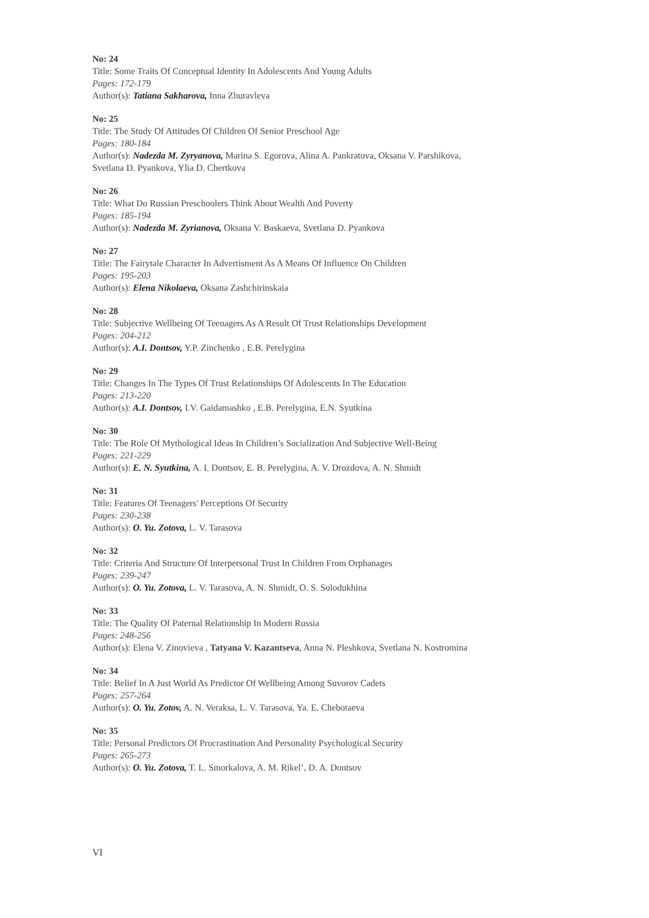No: 24
Title: Some Traits Of Conceptual Identity In Adolescents And Young Adults
Pages: 172-179
Author(s): Tatiana Sakharova, Inna Zhuravleva
No: 25
Title: The Study Of Attitudes Of Children Of Senior Preschool Age
Pages: 180-184
Author(s): Nadezda M. Zyryanova, Marina S. Egorova, Alina A. Pankratova, Oksana V. Parshikova,
Svetlana D. Pyankova, Ylia D. Chertkova
No: 26
Title: What Do Russian Preschoolers Think About Wealth And Poverty
Pages: 185-194
Author(s): Nadezda M. Zyrianova, Oksana V. Baskaeva, Svetlana D. Pyankova
No: 27
Title: The Fairytale Character In Advertisment As A Means Of Influence On Children
Pages: 195-203
Author(s): Elena Nikolaeva, Oksana Zashchirinskaia
No: 28
Title: Subjective Wellbeing Of Teenagers As A Result Of Trust Relationships Development
Pages: 204-212
Author(s): A.I. Dontsov, Y.P. Zinchenko , E.B. Perelygina
No: 29
Title: Changes In The Types Of Trust Relationships Of Adolescents In The Education
Pages: 213-220
Author(s): A.I. Dontsov, I.V. Gaidamashko , E.B. Perelygina, E.N. Syutkina
No: 30
Title: The Role Of Mythological Ideas In Children’s Socialization And Subjective Well-Being
Pages: 221-229
Author(s): E. N. Syutkina, A. I. Dontsov, E. B. Perelygina, A. V. Drozdova, A. N. Shmidt
No: 31
Title: Features Of Teenagers' Perceptions Of Security
Pages: 230-238
Author(s): O. Yu. Zotova, L. V. Tarasova
No: 32
Title: Criteria And Structure Of Interpersonal Trust In Children From Orphanages
Pages: 239-247
Author(s): O. Yu. Zotova, L. V. Tarasova, A. N. Shmidt, O. S. Solodukhina
No: 33
Title: The Quality Of Paternal Relationship In Modern Russia
Pages: 248-256
Author(s): Elena V. Zinovieva , Tatyana V. Kazantseva, Anna N. Pleshkova, Svetlana N. Kostromina
No: 34
Title: Belief In A Just World As Predictor Of Wellbeing Among Suvorov Cadets
Pages: 257-264
Author(s): O. Yu. Zotov, A. N. Veraksa, L. V. Tarasova, Ya. E. Chebotaeva
No: 35
Title: Personal Predictors Of Procrastination And Personality Psychological Security
Pages: 265-273
Author(s): O. Yu. Zotova, T. L. Smorkalova, A. M. Rikel’, D. A. Dontsov
VI